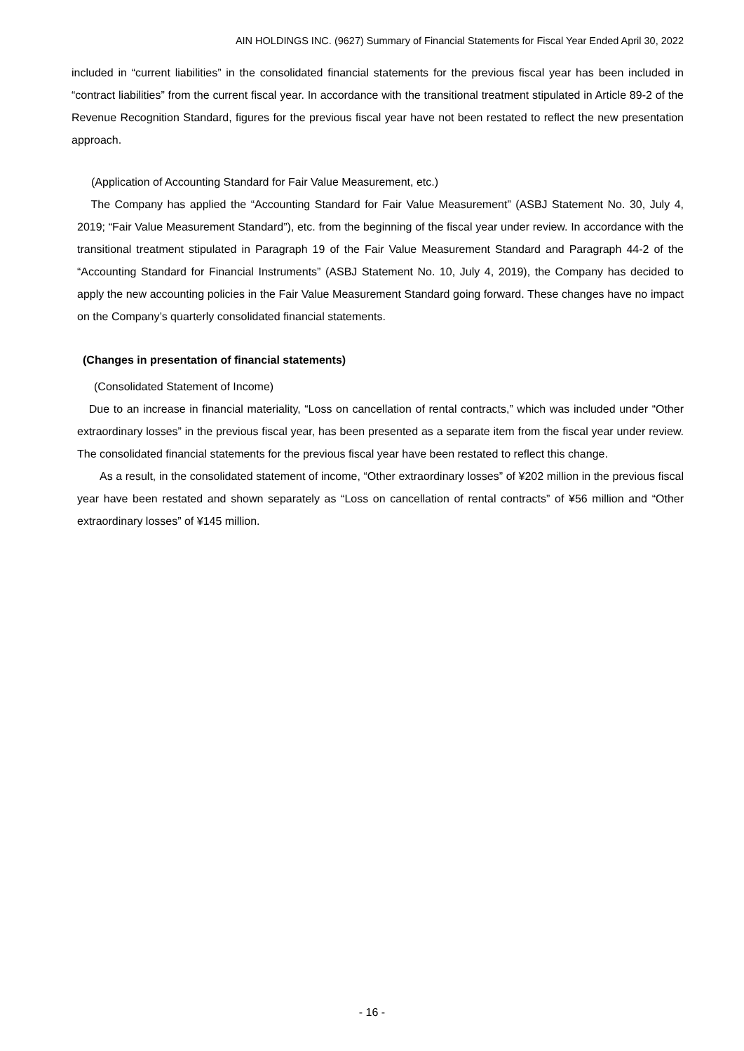AIN HOLDINGS INC. (9627) Summary of Financial Statements for Fiscal Year Ended April 30, 2022
included in “current liabilities” in the consolidated financial statements for the previous fiscal year has been included in “contract liabilities” from the current fiscal year. In accordance with the transitional treatment stipulated in Article 89-2 of the Revenue Recognition Standard, figures for the previous fiscal year have not been restated to reflect the new presentation approach.
(Application of Accounting Standard for Fair Value Measurement, etc.)
The Company has applied the “Accounting Standard for Fair Value Measurement” (ASBJ Statement No. 30, July 4, 2019; “Fair Value Measurement Standard”), etc. from the beginning of the fiscal year under review. In accordance with the transitional treatment stipulated in Paragraph 19 of the Fair Value Measurement Standard and Paragraph 44-2 of the “Accounting Standard for Financial Instruments” (ASBJ Statement No. 10, July 4, 2019), the Company has decided to apply the new accounting policies in the Fair Value Measurement Standard going forward. These changes have no impact on the Company’s quarterly consolidated financial statements.
(Changes in presentation of financial statements)
(Consolidated Statement of Income)
Due to an increase in financial materiality, “Loss on cancellation of rental contracts,” which was included under “Other extraordinary losses” in the previous fiscal year, has been presented as a separate item from the fiscal year under review. The consolidated financial statements for the previous fiscal year have been restated to reflect this change.
As a result, in the consolidated statement of income, “Other extraordinary losses” of ¥202 million in the previous fiscal year have been restated and shown separately as “Loss on cancellation of rental contracts” of ¥56 million and “Other extraordinary losses” of ¥145 million.
- 16 -